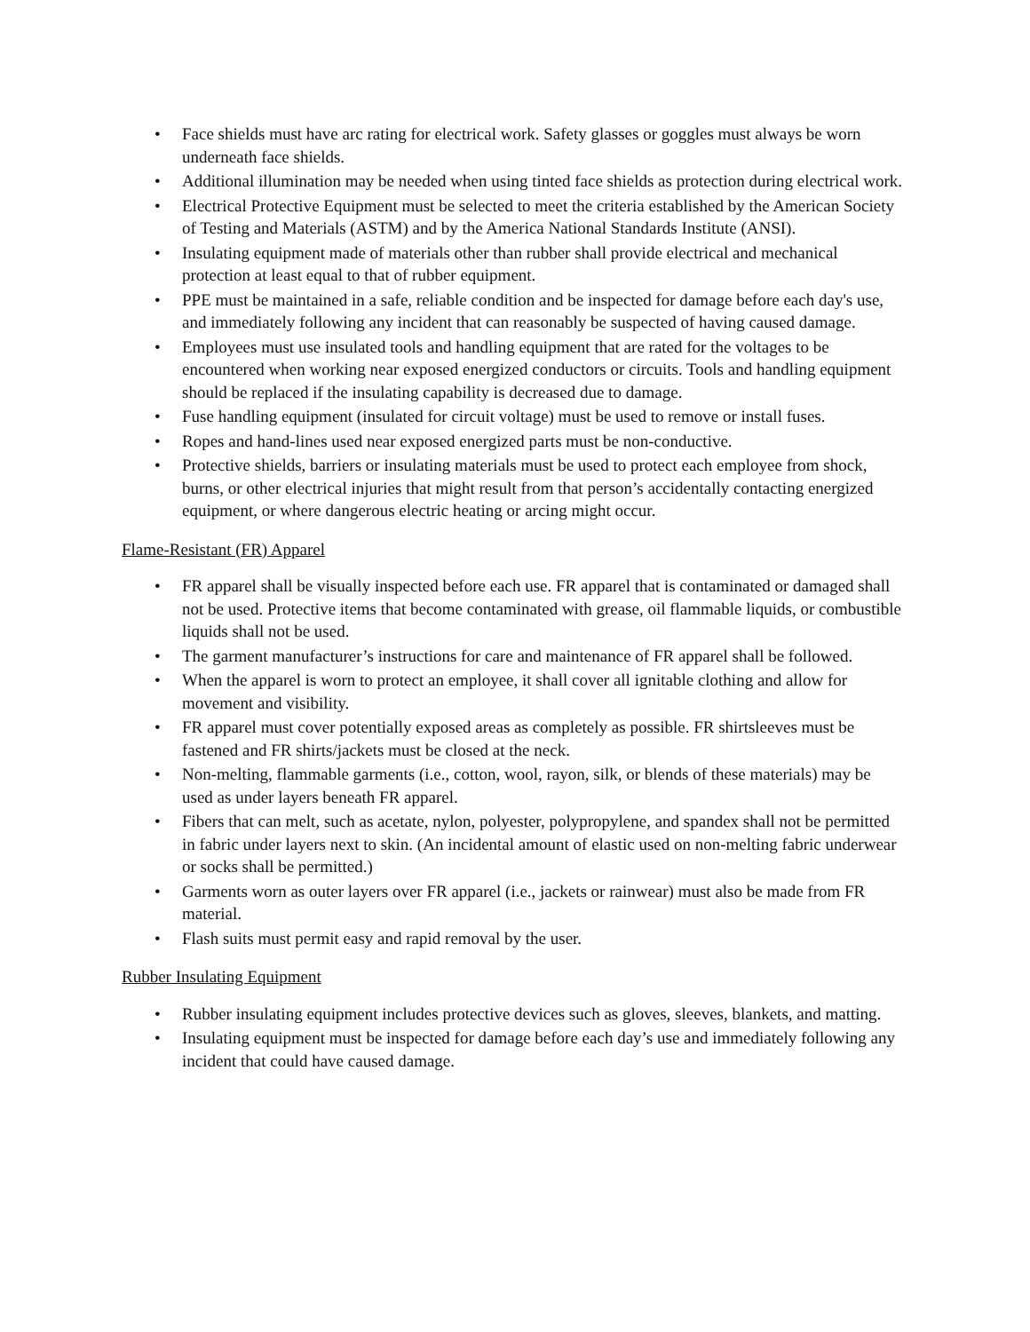• Face shields must have arc rating for electrical work. Safety glasses or goggles must always be worn underneath face shields.
• Additional illumination may be needed when using tinted face shields as protection during electrical work.
• Electrical Protective Equipment must be selected to meet the criteria established by the American Society of Testing and Materials (ASTM) and by the America National Standards Institute (ANSI).
• Insulating equipment made of materials other than rubber shall provide electrical and mechanical protection at least equal to that of rubber equipment.
• PPE must be maintained in a safe, reliable condition and be inspected for damage before each day's use, and immediately following any incident that can reasonably be suspected of having caused damage.
• Employees must use insulated tools and handling equipment that are rated for the voltages to be encountered when working near exposed energized conductors or circuits. Tools and handling equipment should be replaced if the insulating capability is decreased due to damage.
• Fuse handling equipment (insulated for circuit voltage) must be used to remove or install fuses.
• Ropes and hand-lines used near exposed energized parts must be non-conductive.
• Protective shields, barriers or insulating materials must be used to protect each employee from shock, burns, or other electrical injuries that might result from that person’s accidentally contacting energized equipment, or where dangerous electric heating or arcing might occur.
Flame-Resistant (FR) Apparel
• FR apparel shall be visually inspected before each use. FR apparel that is contaminated or damaged shall not be used. Protective items that become contaminated with grease, oil flammable liquids, or combustible liquids shall not be used.
• The garment manufacturer’s instructions for care and maintenance of FR apparel shall be followed.
• When the apparel is worn to protect an employee, it shall cover all ignitable clothing and allow for movement and visibility.
• FR apparel must cover potentially exposed areas as completely as possible. FR shirtsleeves must be fastened and FR shirts/jackets must be closed at the neck.
• Non-melting, flammable garments (i.e., cotton, wool, rayon, silk, or blends of these materials) may be used as under layers beneath FR apparel.
• Fibers that can melt, such as acetate, nylon, polyester, polypropylene, and spandex shall not be permitted in fabric under layers next to skin. (An incidental amount of elastic used on non-melting fabric underwear or socks shall be permitted.)
• Garments worn as outer layers over FR apparel (i.e., jackets or rainwear) must also be made from FR material.
• Flash suits must permit easy and rapid removal by the user.
Rubber Insulating Equipment
• Rubber insulating equipment includes protective devices such as gloves, sleeves, blankets, and matting.
• Insulating equipment must be inspected for damage before each day’s use and immediately following any incident that could have caused damage.